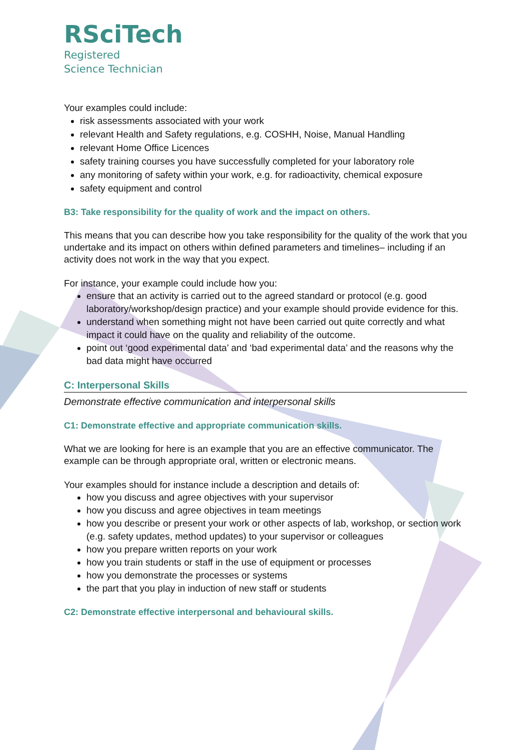RSciTech
Registered
Science Technician
Your examples could include:
risk assessments associated with your work
relevant Health and Safety regulations, e.g. COSHH, Noise, Manual Handling
relevant Home Office Licences
safety training courses you have successfully completed for your laboratory role
any monitoring of safety within your work, e.g. for radioactivity, chemical exposure
safety equipment and control
B3: Take responsibility for the quality of work and the impact on others.
This means that you can describe how you take responsibility for the quality of the work that you undertake and its impact on others within defined parameters and timelines– including if an activity does not work in the way that you expect.
For instance, your example could include how you:
ensure that an activity is carried out to the agreed standard or protocol (e.g. good laboratory/workshop/design practice) and your example should provide evidence for this.
understand when something might not have been carried out quite correctly and what impact it could have on the quality and reliability of the outcome.
point out ‘good experimental data’ and ‘bad experimental data’ and the reasons why the bad data might have occurred
C: Interpersonal Skills
Demonstrate effective communication and interpersonal skills
C1: Demonstrate effective and appropriate communication skills.
What we are looking for here is an example that you are an effective communicator. The example can be through appropriate oral, written or electronic means.
Your examples should for instance include a description and details of:
how you discuss and agree objectives with your supervisor
how you discuss and agree objectives in team meetings
how you describe or present your work or other aspects of lab, workshop, or section work (e.g. safety updates, method updates) to your supervisor or colleagues
how you prepare written reports on your work
how you train students or staff in the use of equipment or processes
how you demonstrate the processes or systems
the part that you play in induction of new staff or students
C2: Demonstrate effective interpersonal and behavioural skills.